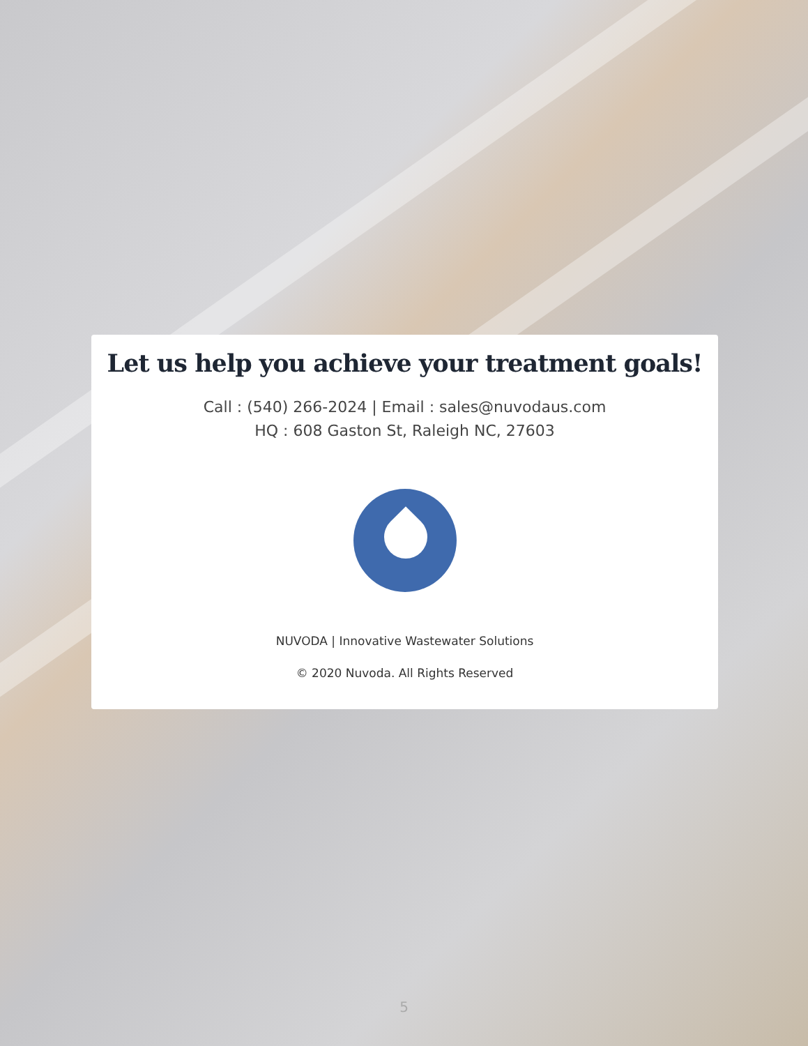Let us help you achieve your treatment goals!
Call : (540) 266-2024 | Email : sales@nuvodaus.com
HQ : 608 Gaston St, Raleigh NC, 27603
NUVODA | Innovative Wastewater Solutions
© 2020 Nuvoda. All Rights Reserved
5